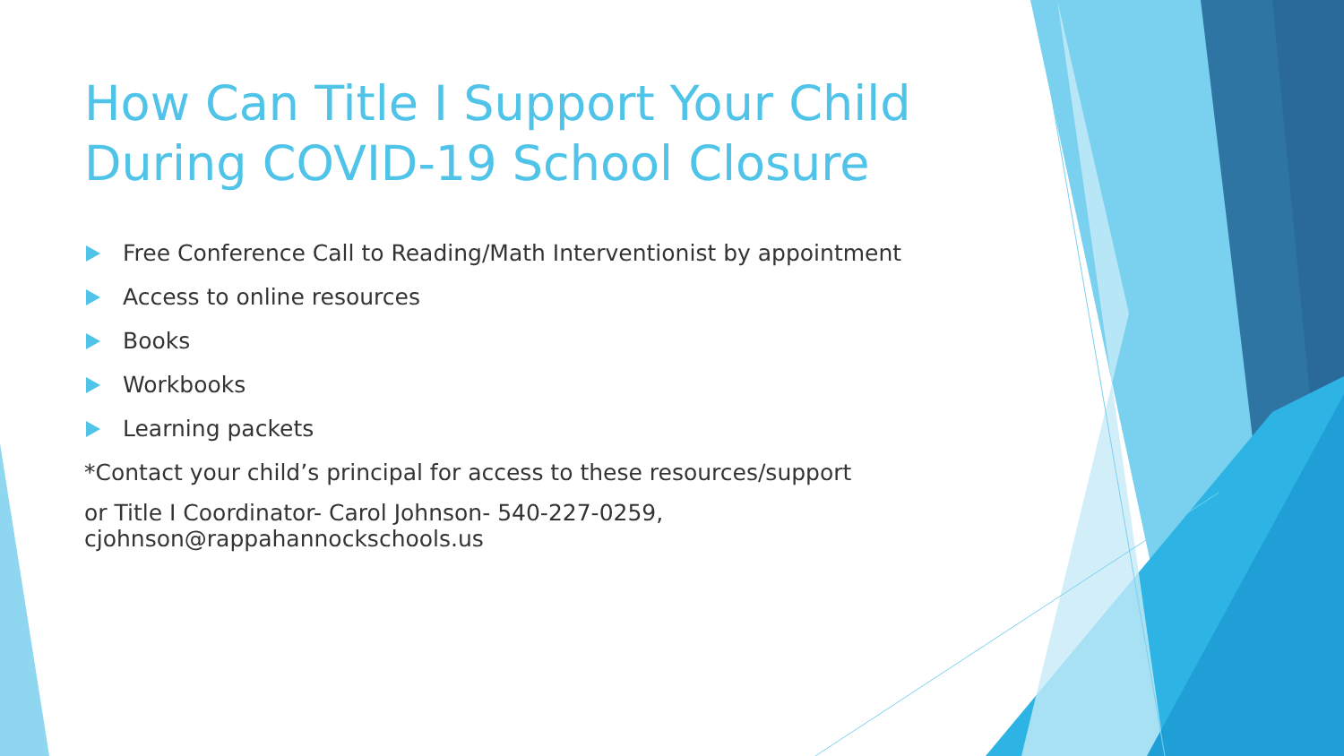How Can Title I Support Your Child During COVID-19 School Closure
Free Conference Call to Reading/Math Interventionist by appointment
Access to online resources
Books
Workbooks
Learning packets
*Contact your child’s principal for access to these resources/support
or Title I Coordinator- Carol Johnson- 540-227-0259,
cjohnson@rappahannockschools.us